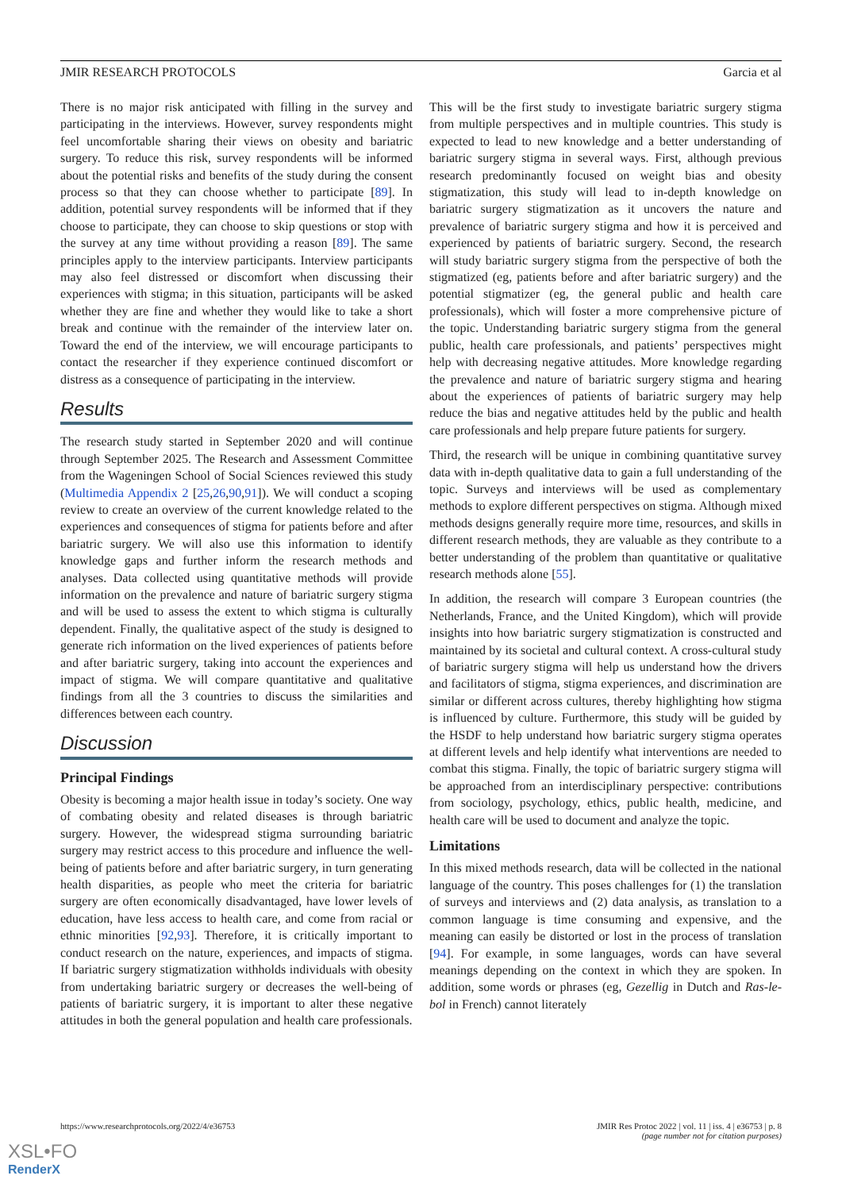JMIR RESEARCH PROTOCOLS Garcia et al
There is no major risk anticipated with filling in the survey and participating in the interviews. However, survey respondents might feel uncomfortable sharing their views on obesity and bariatric surgery. To reduce this risk, survey respondents will be informed about the potential risks and benefits of the study during the consent process so that they can choose whether to participate [89]. In addition, potential survey respondents will be informed that if they choose to participate, they can choose to skip questions or stop with the survey at any time without providing a reason [89]. The same principles apply to the interview participants. Interview participants may also feel distressed or discomfort when discussing their experiences with stigma; in this situation, participants will be asked whether they are fine and whether they would like to take a short break and continue with the remainder of the interview later on. Toward the end of the interview, we will encourage participants to contact the researcher if they experience continued discomfort or distress as a consequence of participating in the interview.
Results
The research study started in September 2020 and will continue through September 2025. The Research and Assessment Committee from the Wageningen School of Social Sciences reviewed this study (Multimedia Appendix 2 [25,26,90,91]). We will conduct a scoping review to create an overview of the current knowledge related to the experiences and consequences of stigma for patients before and after bariatric surgery. We will also use this information to identify knowledge gaps and further inform the research methods and analyses. Data collected using quantitative methods will provide information on the prevalence and nature of bariatric surgery stigma and will be used to assess the extent to which stigma is culturally dependent. Finally, the qualitative aspect of the study is designed to generate rich information on the lived experiences of patients before and after bariatric surgery, taking into account the experiences and impact of stigma. We will compare quantitative and qualitative findings from all the 3 countries to discuss the similarities and differences between each country.
Discussion
Principal Findings
Obesity is becoming a major health issue in today’s society. One way of combating obesity and related diseases is through bariatric surgery. However, the widespread stigma surrounding bariatric surgery may restrict access to this procedure and influence the well-being of patients before and after bariatric surgery, in turn generating health disparities, as people who meet the criteria for bariatric surgery are often economically disadvantaged, have lower levels of education, have less access to health care, and come from racial or ethnic minorities [92,93]. Therefore, it is critically important to conduct research on the nature, experiences, and impacts of stigma. If bariatric surgery stigmatization withholds individuals with obesity from undertaking bariatric surgery or decreases the well-being of patients of bariatric surgery, it is important to alter these negative attitudes in both the general population and health care professionals.
This will be the first study to investigate bariatric surgery stigma from multiple perspectives and in multiple countries. This study is expected to lead to new knowledge and a better understanding of bariatric surgery stigma in several ways. First, although previous research predominantly focused on weight bias and obesity stigmatization, this study will lead to in-depth knowledge on bariatric surgery stigmatization as it uncovers the nature and prevalence of bariatric surgery stigma and how it is perceived and experienced by patients of bariatric surgery. Second, the research will study bariatric surgery stigma from the perspective of both the stigmatized (eg, patients before and after bariatric surgery) and the potential stigmatizer (eg, the general public and health care professionals), which will foster a more comprehensive picture of the topic. Understanding bariatric surgery stigma from the general public, health care professionals, and patients’ perspectives might help with decreasing negative attitudes. More knowledge regarding the prevalence and nature of bariatric surgery stigma and hearing about the experiences of patients of bariatric surgery may help reduce the bias and negative attitudes held by the public and health care professionals and help prepare future patients for surgery.
Third, the research will be unique in combining quantitative survey data with in-depth qualitative data to gain a full understanding of the topic. Surveys and interviews will be used as complementary methods to explore different perspectives on stigma. Although mixed methods designs generally require more time, resources, and skills in different research methods, they are valuable as they contribute to a better understanding of the problem than quantitative or qualitative research methods alone [55].
In addition, the research will compare 3 European countries (the Netherlands, France, and the United Kingdom), which will provide insights into how bariatric surgery stigmatization is constructed and maintained by its societal and cultural context. A cross-cultural study of bariatric surgery stigma will help us understand how the drivers and facilitators of stigma, stigma experiences, and discrimination are similar or different across cultures, thereby highlighting how stigma is influenced by culture. Furthermore, this study will be guided by the HSDF to help understand how bariatric surgery stigma operates at different levels and help identify what interventions are needed to combat this stigma. Finally, the topic of bariatric surgery stigma will be approached from an interdisciplinary perspective: contributions from sociology, psychology, ethics, public health, medicine, and health care will be used to document and analyze the topic.
Limitations
In this mixed methods research, data will be collected in the national language of the country. This poses challenges for (1) the translation of surveys and interviews and (2) data analysis, as translation to a common language is time consuming and expensive, and the meaning can easily be distorted or lost in the process of translation [94]. For example, in some languages, words can have several meanings depending on the context in which they are spoken. In addition, some words or phrases (eg, Gezellig in Dutch and Ras-le-bol in French) cannot literately
https://www.researchprotocols.org/2022/4/e36753 JMIR Res Protoc 2022 | vol. 11 | iss. 4 | e36753 | p. 8
(page number not for citation purposes)
XSL•FO
RenderX